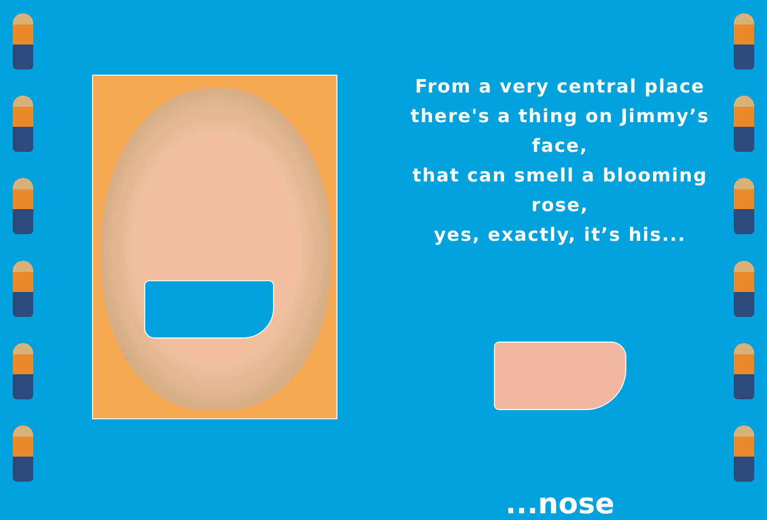From a very central place
there's a thing on Jimmy’s face,
that can smell a blooming rose,
yes, exactly, it’s his...
...nose